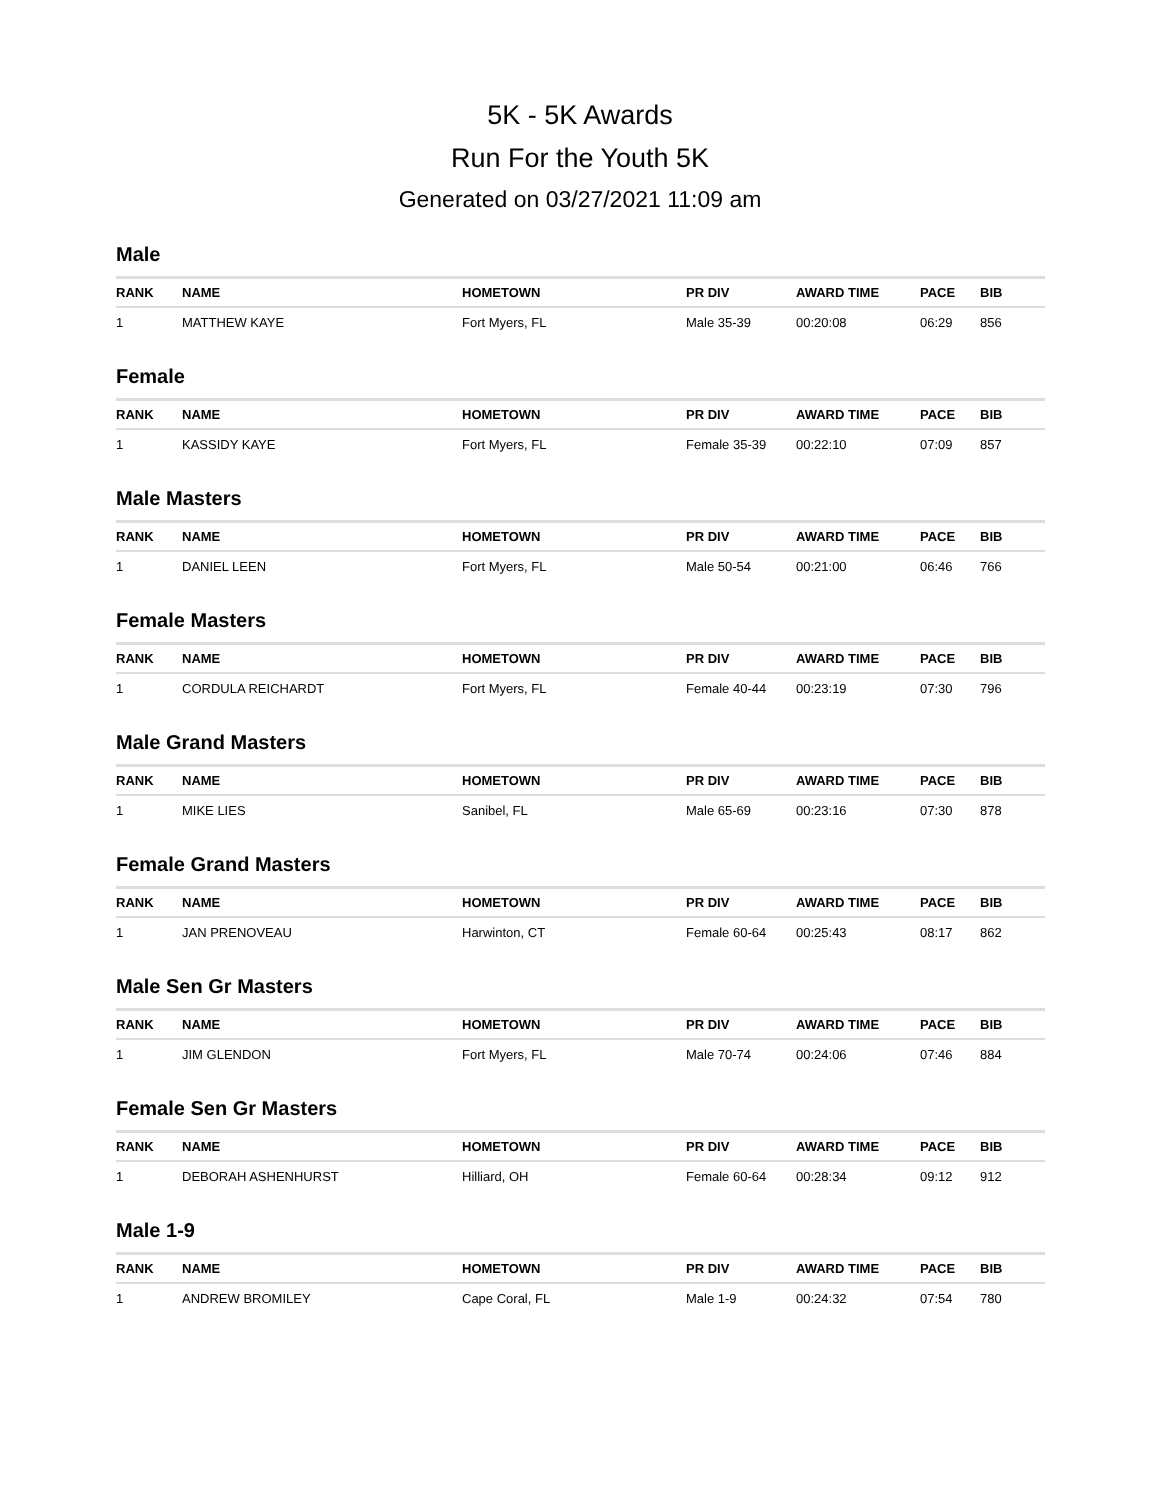5K - 5K Awards
Run For the Youth 5K
Generated on 03/27/2021 11:09 am
Male
| RANK | NAME | HOMETOWN | PR DIV | AWARD TIME | PACE | BIB |
| --- | --- | --- | --- | --- | --- | --- |
| 1 | MATTHEW KAYE | Fort Myers, FL | Male 35-39 | 00:20:08 | 06:29 | 856 |
Female
| RANK | NAME | HOMETOWN | PR DIV | AWARD TIME | PACE | BIB |
| --- | --- | --- | --- | --- | --- | --- |
| 1 | KASSIDY KAYE | Fort Myers, FL | Female 35-39 | 00:22:10 | 07:09 | 857 |
Male Masters
| RANK | NAME | HOMETOWN | PR DIV | AWARD TIME | PACE | BIB |
| --- | --- | --- | --- | --- | --- | --- |
| 1 | DANIEL LEEN | Fort Myers, FL | Male 50-54 | 00:21:00 | 06:46 | 766 |
Female Masters
| RANK | NAME | HOMETOWN | PR DIV | AWARD TIME | PACE | BIB |
| --- | --- | --- | --- | --- | --- | --- |
| 1 | CORDULA REICHARDT | Fort Myers, FL | Female 40-44 | 00:23:19 | 07:30 | 796 |
Male Grand Masters
| RANK | NAME | HOMETOWN | PR DIV | AWARD TIME | PACE | BIB |
| --- | --- | --- | --- | --- | --- | --- |
| 1 | MIKE LIES | Sanibel, FL | Male 65-69 | 00:23:16 | 07:30 | 878 |
Female Grand Masters
| RANK | NAME | HOMETOWN | PR DIV | AWARD TIME | PACE | BIB |
| --- | --- | --- | --- | --- | --- | --- |
| 1 | JAN PRENOVEAU | Harwinton, CT | Female 60-64 | 00:25:43 | 08:17 | 862 |
Male Sen Gr Masters
| RANK | NAME | HOMETOWN | PR DIV | AWARD TIME | PACE | BIB |
| --- | --- | --- | --- | --- | --- | --- |
| 1 | JIM GLENDON | Fort Myers, FL | Male 70-74 | 00:24:06 | 07:46 | 884 |
Female Sen Gr Masters
| RANK | NAME | HOMETOWN | PR DIV | AWARD TIME | PACE | BIB |
| --- | --- | --- | --- | --- | --- | --- |
| 1 | DEBORAH ASHENHURST | Hilliard, OH | Female 60-64 | 00:28:34 | 09:12 | 912 |
Male 1-9
| RANK | NAME | HOMETOWN | PR DIV | AWARD TIME | PACE | BIB |
| --- | --- | --- | --- | --- | --- | --- |
| 1 | ANDREW BROMILEY | Cape Coral, FL | Male 1-9 | 00:24:32 | 07:54 | 780 |